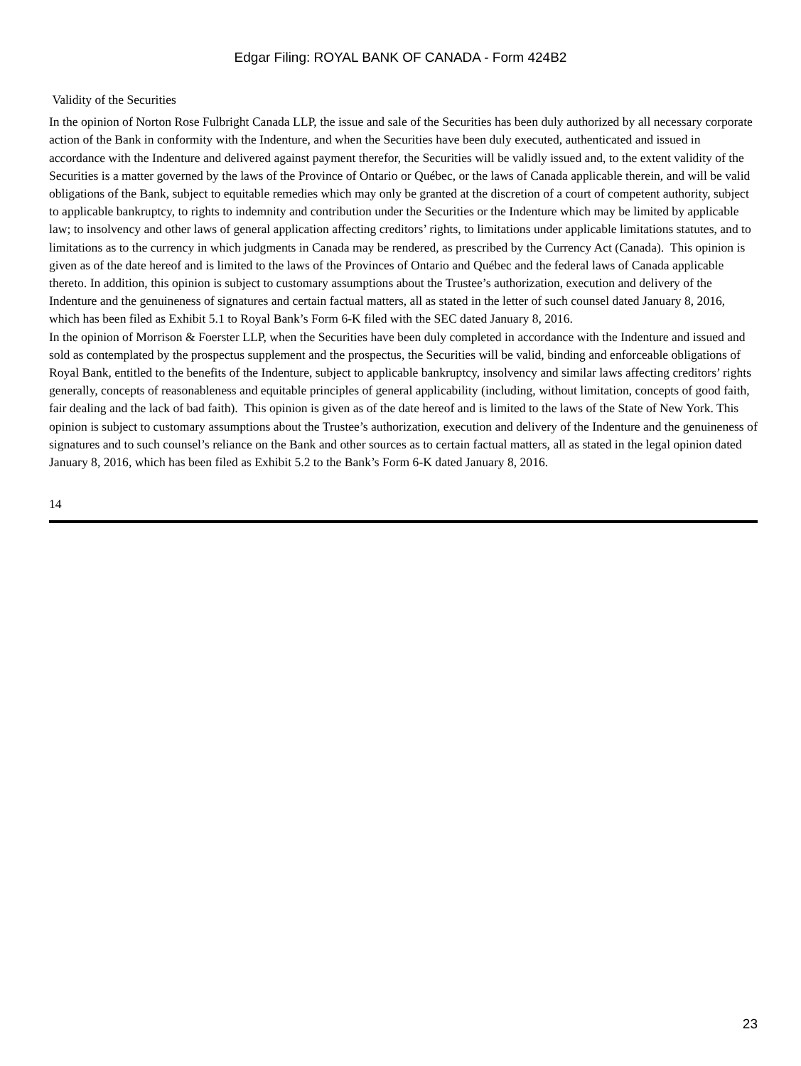Edgar Filing: ROYAL BANK OF CANADA - Form 424B2
Validity of the Securities
In the opinion of Norton Rose Fulbright Canada LLP, the issue and sale of the Securities has been duly authorized by all necessary corporate action of the Bank in conformity with the Indenture, and when the Securities have been duly executed, authenticated and issued in accordance with the Indenture and delivered against payment therefor, the Securities will be validly issued and, to the extent validity of the Securities is a matter governed by the laws of the Province of Ontario or Québec, or the laws of Canada applicable therein, and will be valid obligations of the Bank, subject to equitable remedies which may only be granted at the discretion of a court of competent authority, subject to applicable bankruptcy, to rights to indemnity and contribution under the Securities or the Indenture which may be limited by applicable law; to insolvency and other laws of general application affecting creditors’ rights, to limitations under applicable limitations statutes, and to limitations as to the currency in which judgments in Canada may be rendered, as prescribed by the Currency Act (Canada). This opinion is given as of the date hereof and is limited to the laws of the Provinces of Ontario and Québec and the federal laws of Canada applicable thereto. In addition, this opinion is subject to customary assumptions about the Trustee’s authorization, execution and delivery of the Indenture and the genuineness of signatures and certain factual matters, all as stated in the letter of such counsel dated January 8, 2016, which has been filed as Exhibit 5.1 to Royal Bank’s Form 6-K filed with the SEC dated January 8, 2016.
In the opinion of Morrison & Foerster LLP, when the Securities have been duly completed in accordance with the Indenture and issued and sold as contemplated by the prospectus supplement and the prospectus, the Securities will be valid, binding and enforceable obligations of Royal Bank, entitled to the benefits of the Indenture, subject to applicable bankruptcy, insolvency and similar laws affecting creditors’ rights generally, concepts of reasonableness and equitable principles of general applicability (including, without limitation, concepts of good faith, fair dealing and the lack of bad faith). This opinion is given as of the date hereof and is limited to the laws of the State of New York. This opinion is subject to customary assumptions about the Trustee’s authorization, execution and delivery of the Indenture and the genuineness of signatures and to such counsel’s reliance on the Bank and other sources as to certain factual matters, all as stated in the legal opinion dated January 8, 2016, which has been filed as Exhibit 5.2 to the Bank’s Form 6-K dated January 8, 2016.
14
23